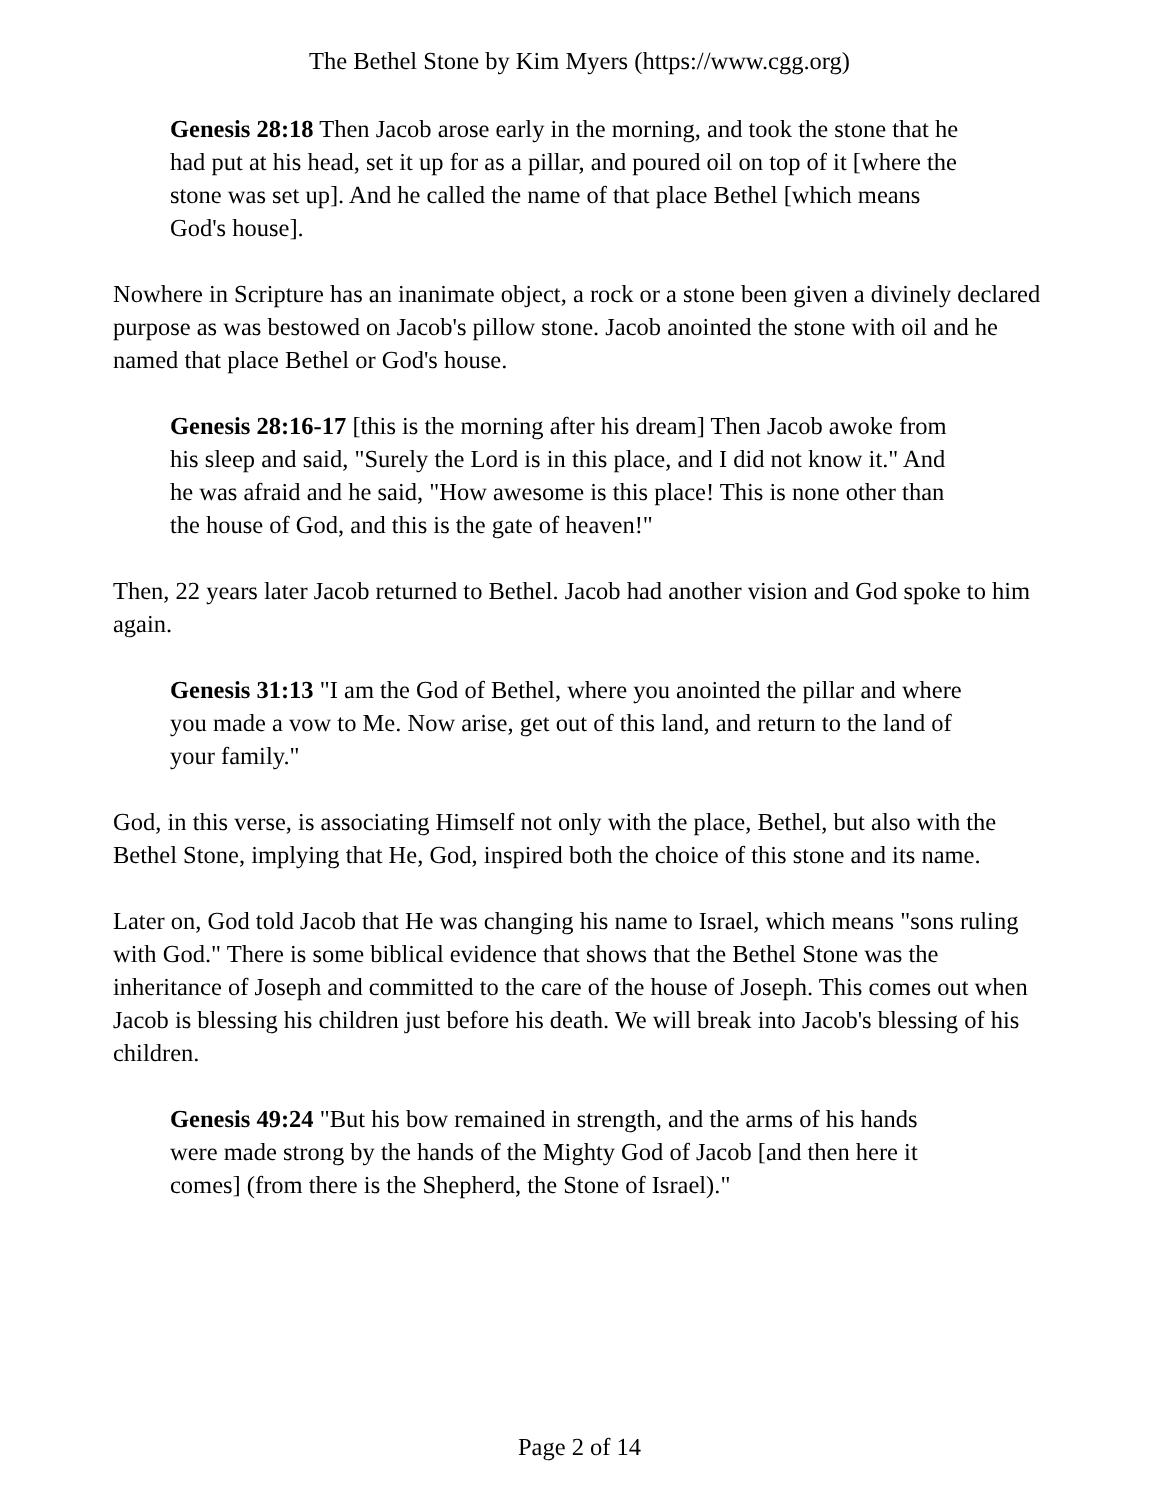The Bethel Stone by Kim Myers (https://www.cgg.org)
Genesis 28:18 Then Jacob arose early in the morning, and took the stone that he had put at his head, set it up for as a pillar, and poured oil on top of it [where the stone was set up]. And he called the name of that place Bethel [which means God's house].
Nowhere in Scripture has an inanimate object, a rock or a stone been given a divinely declared purpose as was bestowed on Jacob's pillow stone. Jacob anointed the stone with oil and he named that place Bethel or God's house.
Genesis 28:16-17 [this is the morning after his dream] Then Jacob awoke from his sleep and said, "Surely the Lord is in this place, and I did not know it." And he was afraid and he said, "How awesome is this place! This is none other than the house of God, and this is the gate of heaven!"
Then, 22 years later Jacob returned to Bethel. Jacob had another vision and God spoke to him again.
Genesis 31:13 "I am the God of Bethel, where you anointed the pillar and where you made a vow to Me. Now arise, get out of this land, and return to the land of your family."
God, in this verse, is associating Himself not only with the place, Bethel, but also with the Bethel Stone, implying that He, God, inspired both the choice of this stone and its name.
Later on, God told Jacob that He was changing his name to Israel, which means "sons ruling with God." There is some biblical evidence that shows that the Bethel Stone was the inheritance of Joseph and committed to the care of the house of Joseph. This comes out when Jacob is blessing his children just before his death. We will break into Jacob's blessing of his children.
Genesis 49:24 "But his bow remained in strength, and the arms of his hands were made strong by the hands of the Mighty God of Jacob [and then here it comes] (from there is the Shepherd, the Stone of Israel)."
Page 2 of 14